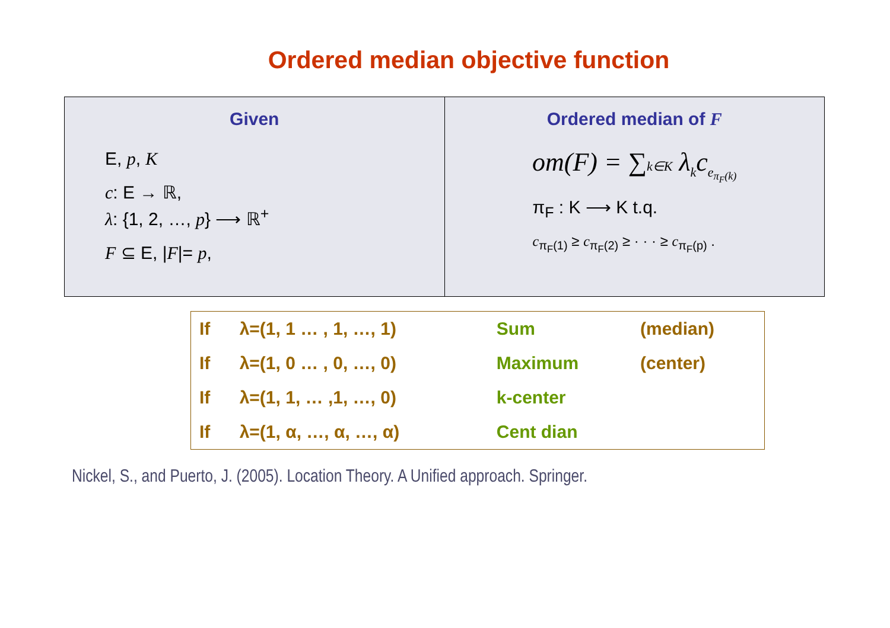Ordered median objective function
Given
E, p, K
c: E → ℝ,
λ: {1, 2, …, p} ⟶ ℝ<sup>+</sup>
F ⊆ E, |F|= p,
Ordered median of F
om(F) = ∑k∈K λ<sub>k</sub>c<sub>e<sub>π<sub>F</sub>(k)</sub></sub>
π<sub>F</sub> : K ⟶ K t.q.
c<sub>π<sub>F</sub>(1)</sub> ≥ c<sub>π<sub>F</sub>(2)</sub> ≥ · · · ≥ c<sub>π<sub>F</sub>(p)</sub> .
| If | λ=(1, 1 … , 1, …, 1) | Sum | (median) |
| If | λ=(1, 0 … , 0, …, 0) | Maximum | (center) |
| If | λ=(1, 1, … ,1, …, 0) | k-center | |
| If | λ=(1, α, …, α, …, α) | Cent dian | |
Nickel, S., and Puerto, J. (2005). Location Theory. A Unified approach. Springer.